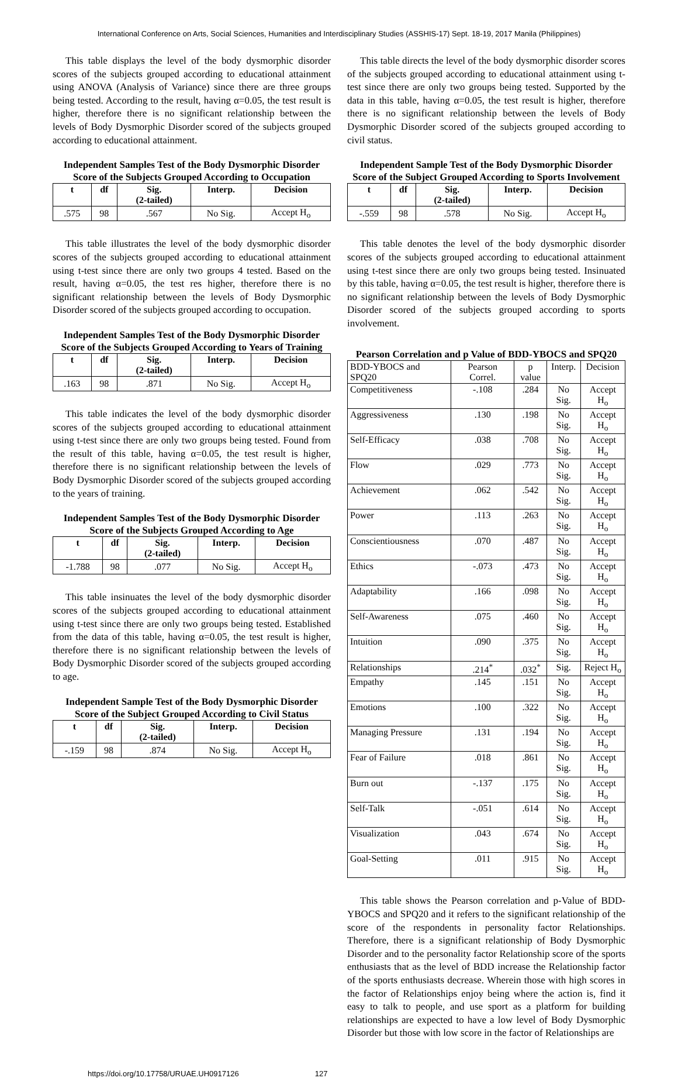International Conference on Arts, Social Sciences, Humanities and Interdisciplinary Studies (ASSHIS-17) Sept. 18-19, 2017 Manila (Philippines)
This table displays the level of the body dysmorphic disorder scores of the subjects grouped according to educational attainment using ANOVA (Analysis of Variance) since there are three groups being tested. According to the result, having α=0.05, the test result is higher, therefore there is no significant relationship between the levels of Body Dysmorphic Disorder scored of the subjects grouped according to educational attainment.
Independent Samples Test of the Body Dysmorphic Disorder Score of the Subjects Grouped According to Occupation
| t | df | Sig. (2-tailed) | Interp. | Decision |
| --- | --- | --- | --- | --- |
| .575 | 98 | .567 | No Sig. | Accept H<sub>o</sub> |
This table illustrates the level of the body dysmorphic disorder scores of the subjects grouped according to educational attainment using t-test since there are only two groups 4 tested. Based on the result, having α=0.05, the test res higher, therefore there is no significant relationship between the levels of Body Dysmorphic Disorder scored of the subjects grouped according to occupation.
Independent Samples Test of the Body Dysmorphic Disorder Score of the Subjects Grouped According to Years of Training
| t | df | Sig. (2-tailed) | Interp. | Decision |
| --- | --- | --- | --- | --- |
| .163 | 98 | .871 | No Sig. | Accept H<sub>o</sub> |
This table indicates the level of the body dysmorphic disorder scores of the subjects grouped according to educational attainment using t-test since there are only two groups being tested. Found from the result of this table, having α=0.05, the test result is higher, therefore there is no significant relationship between the levels of Body Dysmorphic Disorder scored of the subjects grouped according to the years of training.
Independent Samples Test of the Body Dysmorphic Disorder Score of the Subjects Grouped According to Age
| t | df | Sig. (2-tailed) | Interp. | Decision |
| --- | --- | --- | --- | --- |
| -1.788 | 98 | .077 | No Sig. | Accept H<sub>o</sub> |
This table insinuates the level of the body dysmorphic disorder scores of the subjects grouped according to educational attainment using t-test since there are only two groups being tested. Established from the data of this table, having α=0.05, the test result is higher, therefore there is no significant relationship between the levels of Body Dysmorphic Disorder scored of the subjects grouped according to age.
Independent Sample Test of the Body Dysmorphic Disorder Score of the Subject Grouped According to Civil Status
| t | df | Sig. (2-tailed) | Interp. | Decision |
| --- | --- | --- | --- | --- |
| -.159 | 98 | .874 | No Sig. | Accept H<sub>o</sub> |
This table directs the level of the body dysmorphic disorder scores of the subjects grouped according to educational attainment using t-test since there are only two groups being tested. Supported by the data in this table, having α=0.05, the test result is higher, therefore there is no significant relationship between the levels of Body Dysmorphic Disorder scored of the subjects grouped according to civil status.
Independent Sample Test of the Body Dysmorphic Disorder Score of the Subject Grouped According to Sports Involvement
| t | df | Sig. (2-tailed) | Interp. | Decision |
| --- | --- | --- | --- | --- |
| -.559 | 98 | .578 | No Sig. | Accept H<sub>o</sub> |
This table denotes the level of the body dysmorphic disorder scores of the subjects grouped according to educational attainment using t-test since there are only two groups being tested. Insinuated by this table, having α=0.05, the test result is higher, therefore there is no significant relationship between the levels of Body Dysmorphic Disorder scored of the subjects grouped according to sports involvement.
Pearson Correlation and p Value of BDD-YBOCS and SPQ20
| BDD-YBOCS and SPQ20 | Pearson Correl. | p value | Interp. | Decision |
| Competitiveness | -.108 | .284 | No Sig. | Accept H<sub>o</sub> |
| Aggressiveness | .130 | .198 | No Sig. | Accept H<sub>o</sub> |
| Self-Efficacy | .038 | .708 | No Sig. | Accept H<sub>o</sub> |
| Flow | .029 | .773 | No Sig. | Accept H<sub>o</sub> |
| Achievement | .062 | .542 | No Sig. | Accept H<sub>o</sub> |
| Power | .113 | .263 | No Sig. | Accept H<sub>o</sub> |
| Conscientiousness | .070 | .487 | No Sig. | Accept H<sub>o</sub> |
| Ethics | -.073 | .473 | No Sig. | Accept H<sub>o</sub> |
| Adaptability | .166 | .098 | No Sig. | Accept H<sub>o</sub> |
| Self-Awareness | .075 | .460 | No Sig. | Accept H<sub>o</sub> |
| Intuition | .090 | .375 | No Sig. | Accept H<sub>o</sub> |
| Relationships | .214<sup>*</sup> | .032<sup>*</sup> | Sig. | Reject H<sub>o</sub> |
| Empathy | .145 | .151 | No Sig. | Accept H<sub>o</sub> |
| Emotions | .100 | .322 | No Sig. | Accept H<sub>o</sub> |
| Managing Pressure | .131 | .194 | No Sig. | Accept H<sub>o</sub> |
| Fear of Failure | .018 | .861 | No Sig. | Accept H<sub>o</sub> |
| Burn out | -.137 | .175 | No Sig. | Accept H<sub>o</sub> |
| Self-Talk | -.051 | .614 | No Sig. | Accept H<sub>o</sub> |
| Visualization | .043 | .674 | No Sig. | Accept H<sub>o</sub> |
| Goal-Setting | .011 | .915 | No Sig. | Accept H<sub>o</sub> |
This table shows the Pearson correlation and p-Value of BDD-YBOCS and SPQ20 and it refers to the significant relationship of the score of the respondents in personality factor Relationships. Therefore, there is a significant relationship of Body Dysmorphic Disorder and to the personality factor Relationship score of the sports enthusiasts that as the level of BDD increase the Relationship factor of the sports enthusiasts decrease. Wherein those with high scores in the factor of Relationships enjoy being where the action is, find it easy to talk to people, and use sport as a platform for building relationships are expected to have a low level of Body Dysmorphic Disorder but those with low score in the factor of Relationships are
https://doi.org/10.17758/URUAE.UH0917126 127